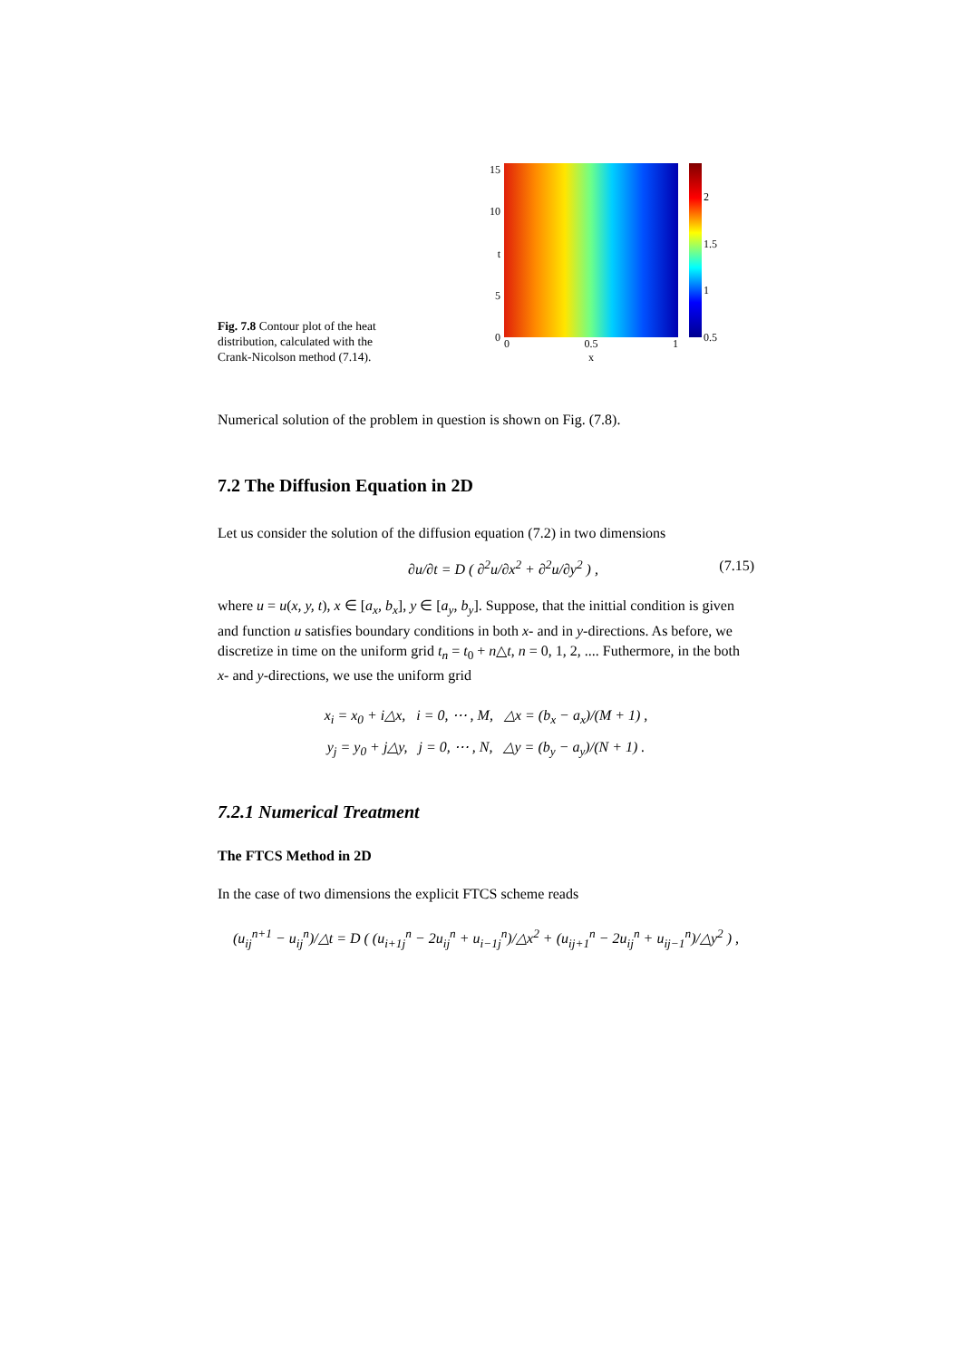Fig. 7.8 Contour plot of the heat distribution, calculated with the Crank-Nicolson method (7.14).
15
10
t
5
0
0 0.5 1
x
2
1.5
1
0.5
Numerical solution of the problem in question is shown on Fig. (7.8).
7.2 The Diffusion Equation in 2D
Let us consider the solution of the diffusion equation (7.2) in two dimensions
∂u/∂t = D ( ∂<sup>2</sup>u/∂x<sup>2</sup> + ∂<sup>2</sup>u/∂y<sup>2</sup> ) , (7.15)
where u = u(x, y, t), x ∈ [a<sub>x</sub>, b<sub>x</sub>], y ∈ [a<sub>y</sub>, b<sub>y</sub>]. Suppose, that the inittial condition is given and function u satisfies boundary conditions in both x- and in y-directions. As before, we discretize in time on the uniform grid t<sub>n</sub> = t<sub>0</sub> + n△t, n = 0, 1, 2, .... Futhermore, in the both x- and y-directions, we use the uniform grid
x<sub>i</sub> = x<sub>0</sub> + i△x, i = 0, ⋯ , M, △x = (b<sub>x</sub> − a<sub>x</sub>)/(M + 1) ,
y<sub>j</sub> = y<sub>0</sub> + j△y, j = 0, ⋯ , N, △y = (b<sub>y</sub> − a<sub>y</sub>)/(N + 1) .
7.2.1 Numerical Treatment
The FTCS Method in 2D
In the case of two dimensions the explicit FTCS scheme reads
(u<sub>ij</sub><sup>n+1</sup> − u<sub>ij</sub><sup>n</sup>)/△t = D ( (u<sub>i+1j</sub><sup>n</sup> − 2u<sub>ij</sub><sup>n</sup> + u<sub>i−1j</sub><sup>n</sup>)/△x<sup>2</sup> + (u<sub>ij+1</sub><sup>n</sup> − 2u<sub>ij</sub><sup>n</sup> + u<sub>ij−1</sub><sup>n</sup>)/△y<sup>2</sup> ) ,